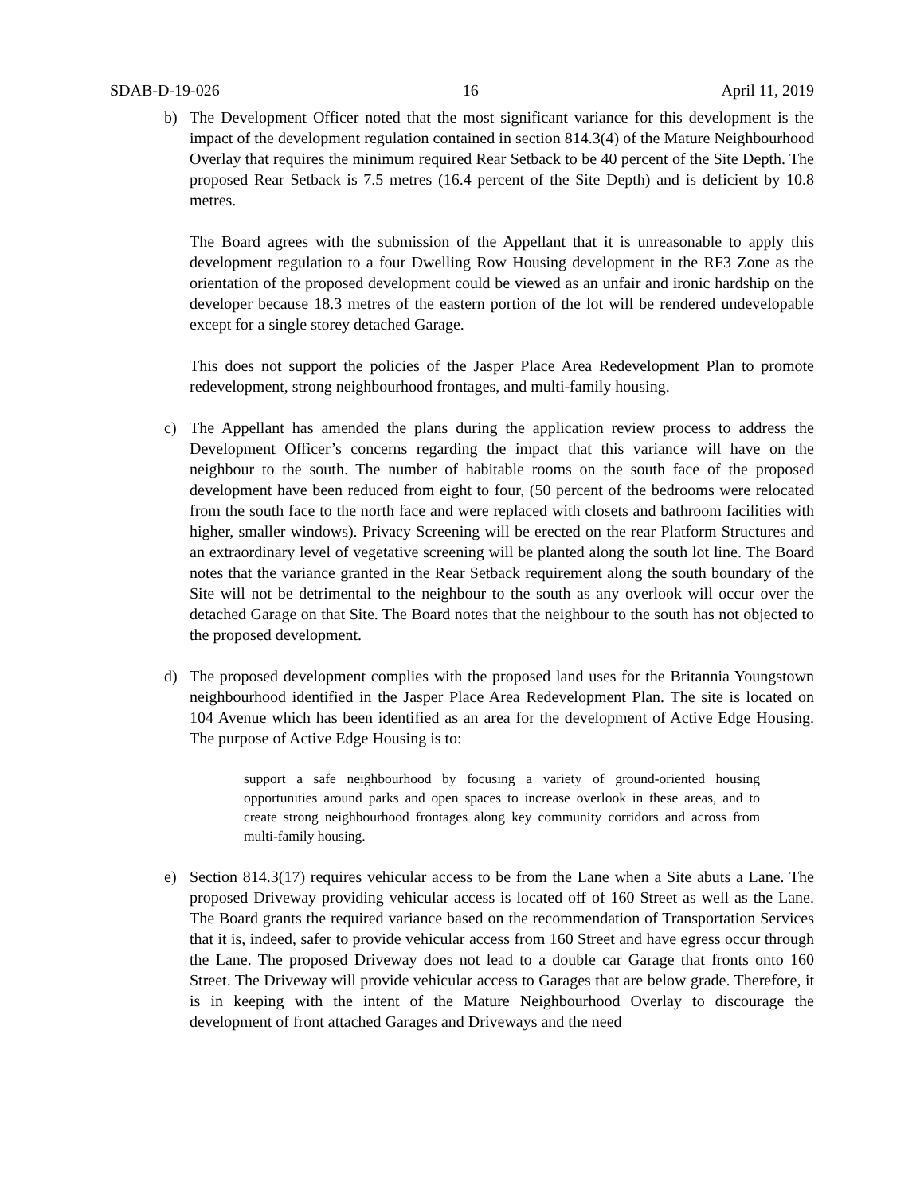SDAB-D-19-026 16 April 11, 2019
b) The Development Officer noted that the most significant variance for this development is the impact of the development regulation contained in section 814.3(4) of the Mature Neighbourhood Overlay that requires the minimum required Rear Setback to be 40 percent of the Site Depth. The proposed Rear Setback is 7.5 metres (16.4 percent of the Site Depth) and is deficient by 10.8 metres.
The Board agrees with the submission of the Appellant that it is unreasonable to apply this development regulation to a four Dwelling Row Housing development in the RF3 Zone as the orientation of the proposed development could be viewed as an unfair and ironic hardship on the developer because 18.3 metres of the eastern portion of the lot will be rendered undevelopable except for a single storey detached Garage.
This does not support the policies of the Jasper Place Area Redevelopment Plan to promote redevelopment, strong neighbourhood frontages, and multi-family housing.
c) The Appellant has amended the plans during the application review process to address the Development Officer’s concerns regarding the impact that this variance will have on the neighbour to the south. The number of habitable rooms on the south face of the proposed development have been reduced from eight to four, (50 percent of the bedrooms were relocated from the south face to the north face and were replaced with closets and bathroom facilities with higher, smaller windows). Privacy Screening will be erected on the rear Platform Structures and an extraordinary level of vegetative screening will be planted along the south lot line. The Board notes that the variance granted in the Rear Setback requirement along the south boundary of the Site will not be detrimental to the neighbour to the south as any overlook will occur over the detached Garage on that Site. The Board notes that the neighbour to the south has not objected to the proposed development.
d) The proposed development complies with the proposed land uses for the Britannia Youngstown neighbourhood identified in the Jasper Place Area Redevelopment Plan. The site is located on 104 Avenue which has been identified as an area for the development of Active Edge Housing. The purpose of Active Edge Housing is to:
support a safe neighbourhood by focusing a variety of ground-oriented housing opportunities around parks and open spaces to increase overlook in these areas, and to create strong neighbourhood frontages along key community corridors and across from multi-family housing.
e) Section 814.3(17) requires vehicular access to be from the Lane when a Site abuts a Lane. The proposed Driveway providing vehicular access is located off of 160 Street as well as the Lane. The Board grants the required variance based on the recommendation of Transportation Services that it is, indeed, safer to provide vehicular access from 160 Street and have egress occur through the Lane. The proposed Driveway does not lead to a double car Garage that fronts onto 160 Street. The Driveway will provide vehicular access to Garages that are below grade. Therefore, it is in keeping with the intent of the Mature Neighbourhood Overlay to discourage the development of front attached Garages and Driveways and the need